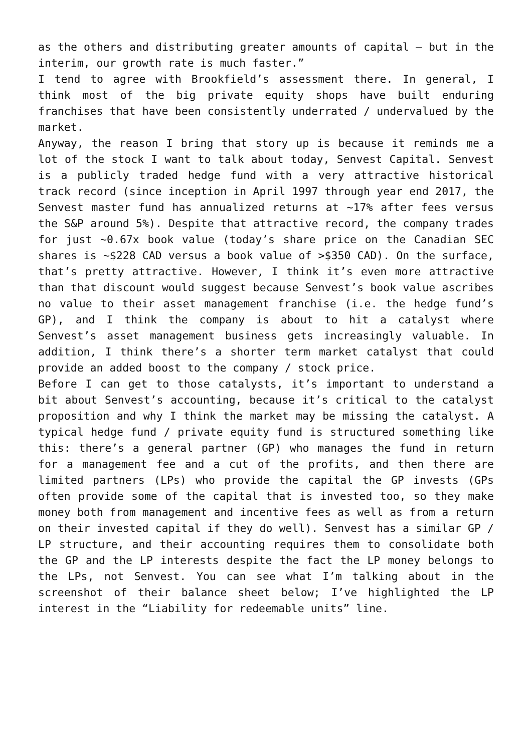as the others and distributing greater amounts of capital – but in the interim, our growth rate is much faster.”
I tend to agree with Brookfield’s assessment there. In general, I think most of the big private equity shops have built enduring franchises that have been consistently underrated / undervalued by the market.
Anyway, the reason I bring that story up is because it reminds me a lot of the stock I want to talk about today, Senvest Capital. Senvest is a publicly traded hedge fund with a very attractive historical track record (since inception in April 1997 through year end 2017, the Senvest master fund has annualized returns at ~17% after fees versus the S&P around 5%). Despite that attractive record, the company trades for just ~0.67x book value (today’s share price on the Canadian SEC shares is ~$228 CAD versus a book value of >$350 CAD). On the surface, that’s pretty attractive. However, I think it’s even more attractive than that discount would suggest because Senvest’s book value ascribes no value to their asset management franchise (i.e. the hedge fund’s GP), and I think the company is about to hit a catalyst where Senvest’s asset management business gets increasingly valuable. In addition, I think there’s a shorter term market catalyst that could provide an added boost to the company / stock price.
Before I can get to those catalysts, it’s important to understand a bit about Senvest’s accounting, because it’s critical to the catalyst proposition and why I think the market may be missing the catalyst. A typical hedge fund / private equity fund is structured something like this: there’s a general partner (GP) who manages the fund in return for a management fee and a cut of the profits, and then there are limited partners (LPs) who provide the capital the GP invests (GPs often provide some of the capital that is invested too, so they make money both from management and incentive fees as well as from a return on their invested capital if they do well). Senvest has a similar GP / LP structure, and their accounting requires them to consolidate both the GP and the LP interests despite the fact the LP money belongs to the LPs, not Senvest. You can see what I’m talking about in the screenshot of their balance sheet below; I’ve highlighted the LP interest in the “Liability for redeemable units” line.